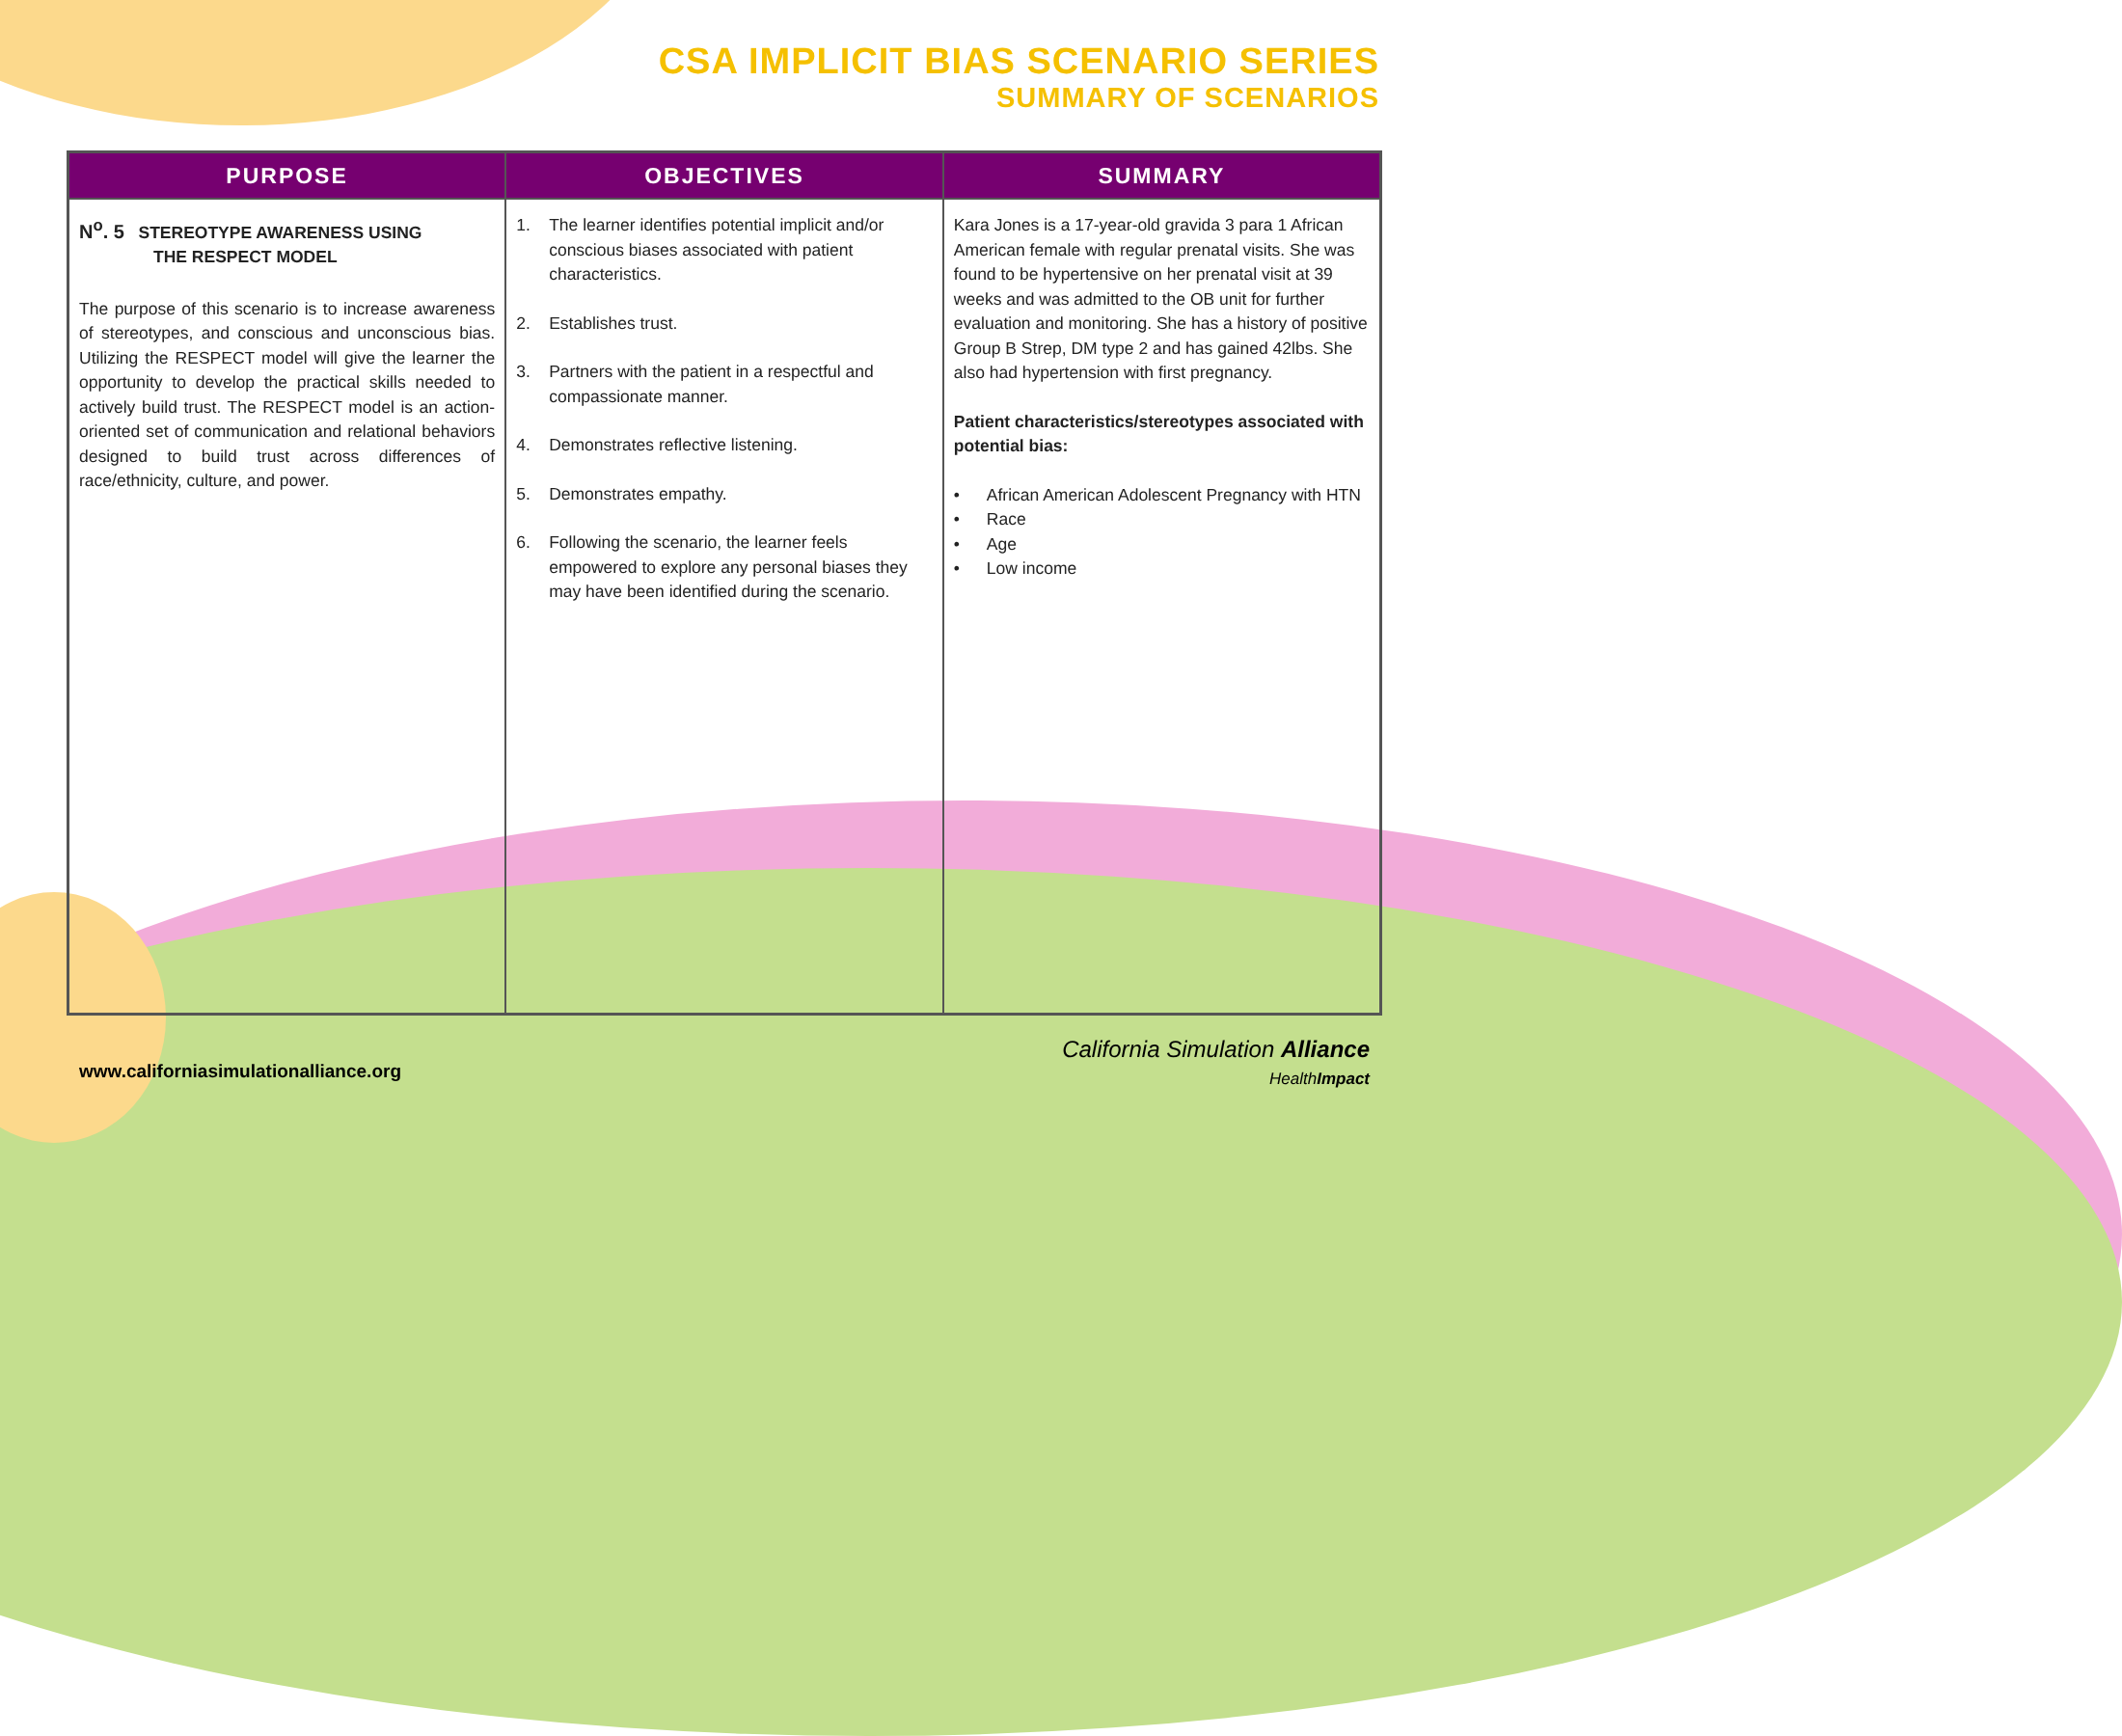CSA IMPLICIT BIAS SCENARIO SERIES
SUMMARY OF SCENARIOS
| PURPOSE | OBJECTIVES | SUMMARY |
| --- | --- | --- |
| N<sup>o</sup>. 5 STEREOTYPE AWARENESS USING THE RESPECT MODEL The purpose of this scenario is to increase awareness of stereotypes, and conscious and unconscious bias. Utilizing the RESPECT model will give the learner the opportunity to develop the practical skills needed to actively build trust. The RESPECT model is an action-oriented set of communication and relational behaviors designed to build trust across differences of race/ethnicity, culture, and power. | 1. The learner identifies potential implicit and/or conscious biases associated with patient characteristics. 2. Establishes trust. 3. Partners with the patient in a respectful and compassionate manner. 4. Demonstrates reflective listening. 5. Demonstrates empathy. 6. Following the scenario, the learner feels empowered to explore any personal biases they may have been identified during the scenario. | Kara Jones is a 17-year-old gravida 3 para 1 African American female with regular prenatal visits. She was found to be hypertensive on her prenatal visit at 39 weeks and was admitted to the OB unit for further evaluation and monitoring. She has a history of positive Group B Strep, DM type 2 and has gained 42lbs. She also had hypertension with first pregnancy. Patient characteristics/stereotypes associated with potential bias: • African American Adolescent Pregnancy with HTN • Race • Age • Low income |
www.californiasimulationalliance.org
California Simulation Alliance
HealthImpact